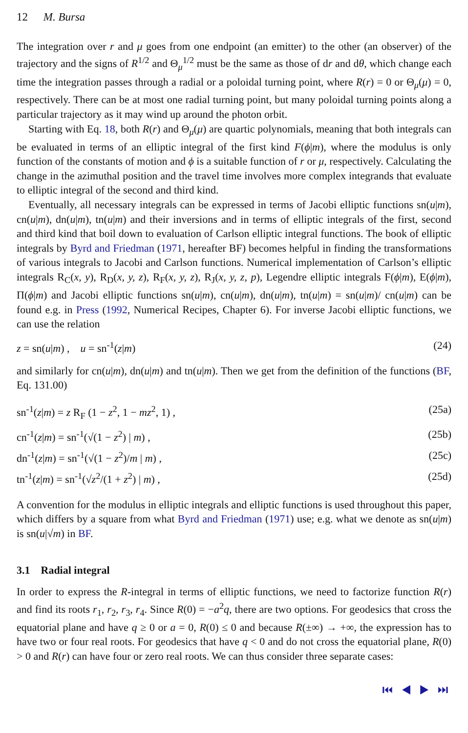12 M. Bursa
The integration over r and μ goes from one endpoint (an emitter) to the other (an observer) of the trajectory and the signs of R<sup>1/2</sup> and Θ<sub>μ</sub><sup>1/2</sup> must be the same as those of dr and dθ, which change each time the integration passes through a radial or a poloidal turning point, where R(r) = 0 or Θ<sub>μ</sub>(μ) = 0, respectively. There can be at most one radial turning point, but many poloidal turning points along a particular trajectory as it may wind up around the photon orbit.
Starting with Eq. 18, both R(r) and Θ<sub>μ</sub>(μ) are quartic polynomials, meaning that both integrals can be evaluated in terms of an elliptic integral of the first kind F(ϕ|m), where the modulus is only function of the constants of motion and ϕ is a suitable function of r or μ, respectively. Calculating the change in the azimuthal position and the travel time involves more complex integrands that evaluate to elliptic integral of the second and third kind.
Eventually, all necessary integrals can be expressed in terms of Jacobi elliptic functions sn(u|m), cn(u|m), dn(u|m), tn(u|m) and their inversions and in terms of elliptic integrals of the first, second and third kind that boil down to evaluation of Carlson elliptic integral functions. The book of elliptic integrals by Byrd and Friedman (1971, hereafter BF) becomes helpful in finding the transformations of various integrals to Jacobi and Carlson functions. Numerical implementation of Carlson’s elliptic integrals R<sub>C</sub>(x, y), R<sub>D</sub>(x, y, z), R<sub>F</sub>(x, y, z), R<sub>J</sub>(x, y, z, p), Legendre elliptic integrals F(ϕ|m), E(ϕ|m), Π(ϕ|m) and Jacobi elliptic functions sn(u|m), cn(u|m), dn(u|m), tn(u|m) = sn(u|m)/ cn(u|m) can be found e.g. in Press (1992, Numerical Recipes, Chapter 6). For inverse Jacobi elliptic functions, we can use the relation
z = sn(u|m) , u = sn<sup>-1</sup>(z|m) (24)
and similarly for cn(u|m), dn(u|m) and tn(u|m). Then we get from the definition of the functions (BF, Eq. 131.00)
sn<sup>-1</sup>(z|m) = z R<sub>F</sub> (1 − z<sup>2</sup>, 1 − mz<sup>2</sup>, 1) , (25a)
cn<sup>-1</sup>(z|m) = sn<sup>-1</sup>(√(1 − z<sup>2</sup>) | m) , (25b)
dn<sup>-1</sup>(z|m) = sn<sup>-1</sup>(√(1 − z<sup>2</sup>)/m | m) , (25c)
tn<sup>-1</sup>(z|m) = sn<sup>-1</sup>(√z<sup>2</sup>/(1 + z<sup>2</sup>) | m) , (25d)
A convention for the modulus in elliptic integrals and elliptic functions is used throughout this paper, which differs by a square from what Byrd and Friedman (1971) use; e.g. what we denote as sn(u|m) is sn(u|√m) in BF.
3.1 Radial integral
In order to express the R-integral in terms of elliptic functions, we need to factorize function R(r) and find its roots r<sub>1</sub>, r<sub>2</sub>, r<sub>3</sub>, r<sub>4</sub>. Since R(0) = −a<sup>2</sup>q, there are two options. For geodesics that cross the equatorial plane and have q ≥ 0 or a = 0, R(0) ≤ 0 and because R(±∞) → +∞, the expression has to have two or four real roots. For geodesics that have q < 0 and do not cross the equatorial plane, R(0) > 0 and R(r) can have four or zero real roots. We can thus consider three separate cases:
⏮ ◀ ▶ ⏭